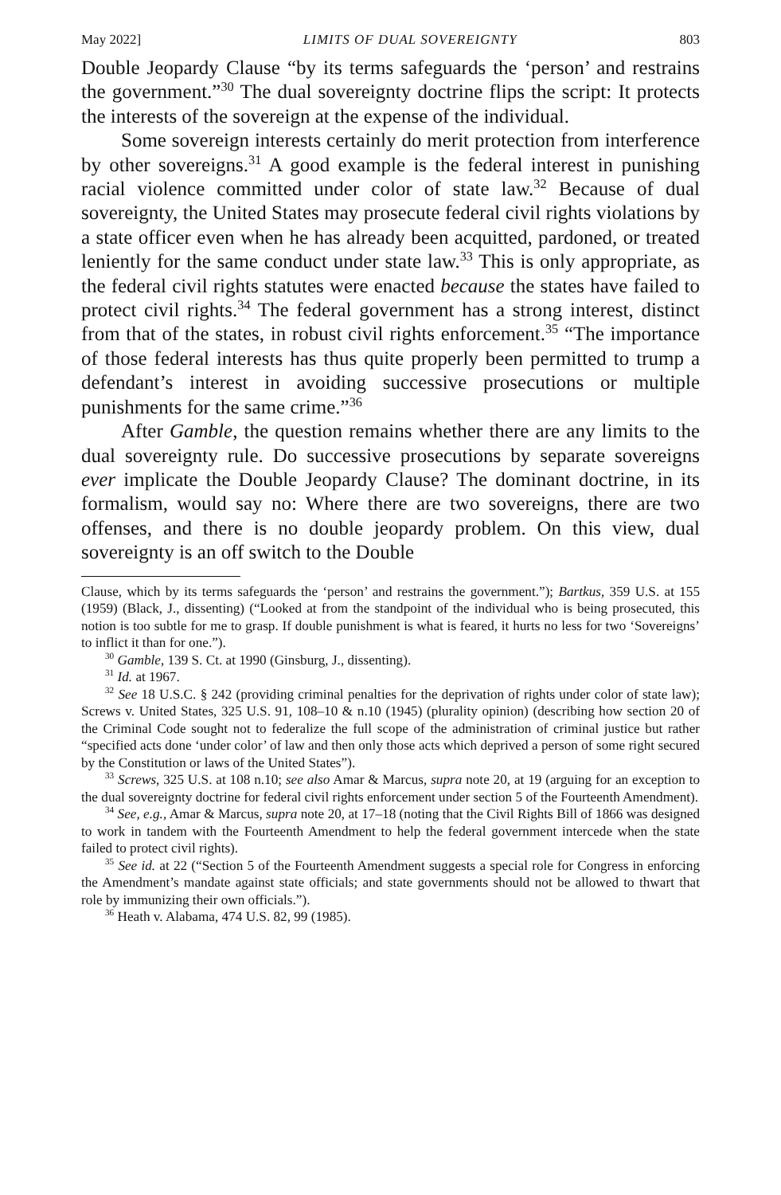May 2022] LIMITS OF DUAL SOVEREIGNTY 803
Double Jeopardy Clause “by its terms safeguards the ‘person’ and restrains the government.”<sup>30</sup> The dual sovereignty doctrine flips the script: It protects the interests of the sovereign at the expense of the individual.
Some sovereign interests certainly do merit protection from interference by other sovereigns.<sup>31</sup> A good example is the federal interest in punishing racial violence committed under color of state law.<sup>32</sup> Because of dual sovereignty, the United States may prosecute federal civil rights violations by a state officer even when he has already been acquitted, pardoned, or treated leniently for the same conduct under state law.<sup>33</sup> This is only appropriate, as the federal civil rights statutes were enacted because the states have failed to protect civil rights.<sup>34</sup> The federal government has a strong interest, distinct from that of the states, in robust civil rights enforcement.<sup>35</sup> “The importance of those federal interests has thus quite properly been permitted to trump a defendant’s interest in avoiding successive prosecutions or multiple punishments for the same crime.”<sup>36</sup>
After Gamble, the question remains whether there are any limits to the dual sovereignty rule. Do successive prosecutions by separate sovereigns ever implicate the Double Jeopardy Clause? The dominant doctrine, in its formalism, would say no: Where there are two sovereigns, there are two offenses, and there is no double jeopardy problem. On this view, dual sovereignty is an off switch to the Double
Clause, which by its terms safeguards the ‘person’ and restrains the government.”); Bartkus, 359 U.S. at 155 (1959) (Black, J., dissenting) (“Looked at from the standpoint of the individual who is being prosecuted, this notion is too subtle for me to grasp. If double punishment is what is feared, it hurts no less for two ‘Sovereigns’ to inflict it than for one.”).
<sup>30</sup> Gamble, 139 S. Ct. at 1990 (Ginsburg, J., dissenting).
<sup>31</sup> Id. at 1967.
<sup>32</sup> See 18 U.S.C. § 242 (providing criminal penalties for the deprivation of rights under color of state law); Screws v. United States, 325 U.S. 91, 108–10 & n.10 (1945) (plurality opinion) (describing how section 20 of the Criminal Code sought not to federalize the full scope of the administration of criminal justice but rather “specified acts done ‘under color’ of law and then only those acts which deprived a person of some right secured by the Constitution or laws of the United States”).
<sup>33</sup> Screws, 325 U.S. at 108 n.10; see also Amar & Marcus, supra note 20, at 19 (arguing for an exception to the dual sovereignty doctrine for federal civil rights enforcement under section 5 of the Fourteenth Amendment).
<sup>34</sup> See, e.g., Amar & Marcus, supra note 20, at 17–18 (noting that the Civil Rights Bill of 1866 was designed to work in tandem with the Fourteenth Amendment to help the federal government intercede when the state failed to protect civil rights).
<sup>35</sup> See id. at 22 (“Section 5 of the Fourteenth Amendment suggests a special role for Congress in enforcing the Amendment’s mandate against state officials; and state governments should not be allowed to thwart that role by immunizing their own officials.”).
<sup>36</sup> Heath v. Alabama, 474 U.S. 82, 99 (1985).